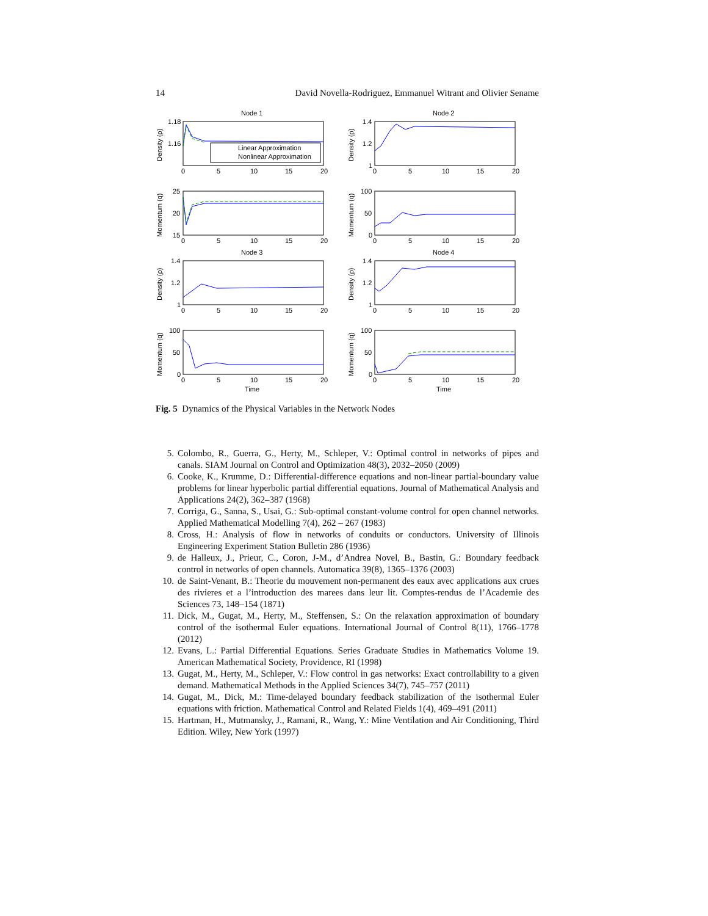14 David Novella-Rodriguez, Emmanuel Witrant and Olivier Sename
Node 1
1.18
1.16
Density (ρ)
Linear Approximation
Nonlinear Approximation
0
5
10
15
20
Node 2
1.4
1.2
1
Density (ρ)
0
5
10
15
20
25
20
15
Momentum (q)
0
5
10
15
20
100
50
0
Momentum (q)
0
5
10
15
20
Node 3
1.4
1.2
1
Density (ρ)
0
5
10
15
20
Node 4
1.4
1.2
1
Density (ρ)
0
5
10
15
20
100
50
0
Momentum (q)
0
5
10
15
20
Time
100
50
0
Momentum (q)
0
5
10
15
20
Time
Fig. 5 Dynamics of the Physical Variables in the Network Nodes
5. Colombo, R., Guerra, G., Herty, M., Schleper, V.: Optimal control in networks of pipes and canals. SIAM Journal on Control and Optimization 48(3), 2032–2050 (2009)
6. Cooke, K., Krumme, D.: Differential-difference equations and non-linear partial-boundary value problems for linear hyperbolic partial differential equations. Journal of Mathematical Analysis and Applications 24(2), 362–387 (1968)
7. Corriga, G., Sanna, S., Usai, G.: Sub-optimal constant-volume control for open channel networks. Applied Mathematical Modelling 7(4), 262 – 267 (1983)
8. Cross, H.: Analysis of flow in networks of conduits or conductors. University of Illinois Engineering Experiment Station Bulletin 286 (1936)
9. de Halleux, J., Prieur, C., Coron, J-M., d’Andrea Novel, B., Bastin, G.: Boundary feedback control in networks of open channels. Automatica 39(8), 1365–1376 (2003)
10. de Saint-Venant, B.: Theorie du mouvement non-permanent des eaux avec applications aux crues des rivieres et a l’introduction des marees dans leur lit. Comptes-rendus de l’Academie des Sciences 73, 148–154 (1871)
11. Dick, M., Gugat, M., Herty, M., Steffensen, S.: On the relaxation approximation of boundary control of the isothermal Euler equations. International Journal of Control 8(11), 1766–1778 (2012)
12. Evans, L.: Partial Differential Equations. Series Graduate Studies in Mathematics Volume 19. American Mathematical Society, Providence, RI (1998)
13. Gugat, M., Herty, M., Schleper, V.: Flow control in gas networks: Exact controllability to a given demand. Mathematical Methods in the Applied Sciences 34(7), 745–757 (2011)
14. Gugat, M., Dick, M.: Time-delayed boundary feedback stabilization of the isothermal Euler equations with friction. Mathematical Control and Related Fields 1(4), 469–491 (2011)
15. Hartman, H., Mutmansky, J., Ramani, R., Wang, Y.: Mine Ventilation and Air Conditioning, Third Edition. Wiley, New York (1997)